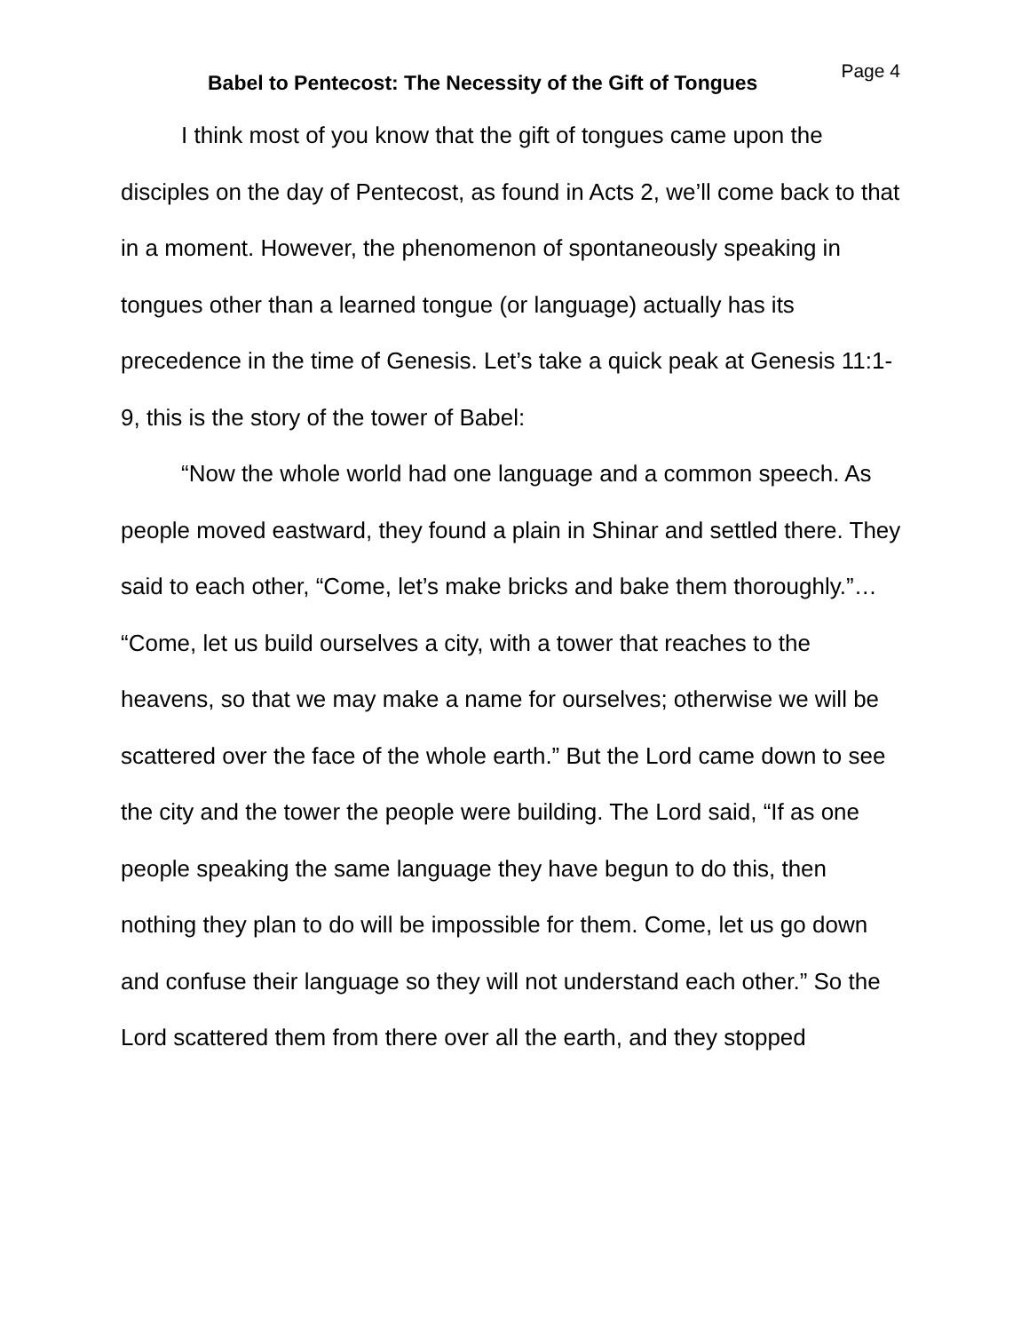Babel to Pentecost: The Necessity of the Gift of Tongues
Page 4
I think most of you know that the gift of tongues came upon the disciples on the day of Pentecost, as found in Acts 2, we’ll come back to that in a moment. However, the phenomenon of spontaneously speaking in tongues other than a learned tongue (or language) actually has its precedence in the time of Genesis. Let’s take a quick peak at Genesis 11:1-9, this is the story of the tower of Babel:
“Now the whole world had one language and a common speech. As people moved eastward, they found a plain in Shinar and settled there. They said to each other, “Come, let’s make bricks and bake them thoroughly.”… “Come, let us build ourselves a city, with a tower that reaches to the heavens, so that we may make a name for ourselves; otherwise we will be scattered over the face of the whole earth.” But the Lord came down to see the city and the tower the people were building. The Lord said, “If as one people speaking the same language they have begun to do this, then nothing they plan to do will be impossible for them. Come, let us go down and confuse their language so they will not understand each other.” So the Lord scattered them from there over all the earth, and they stopped